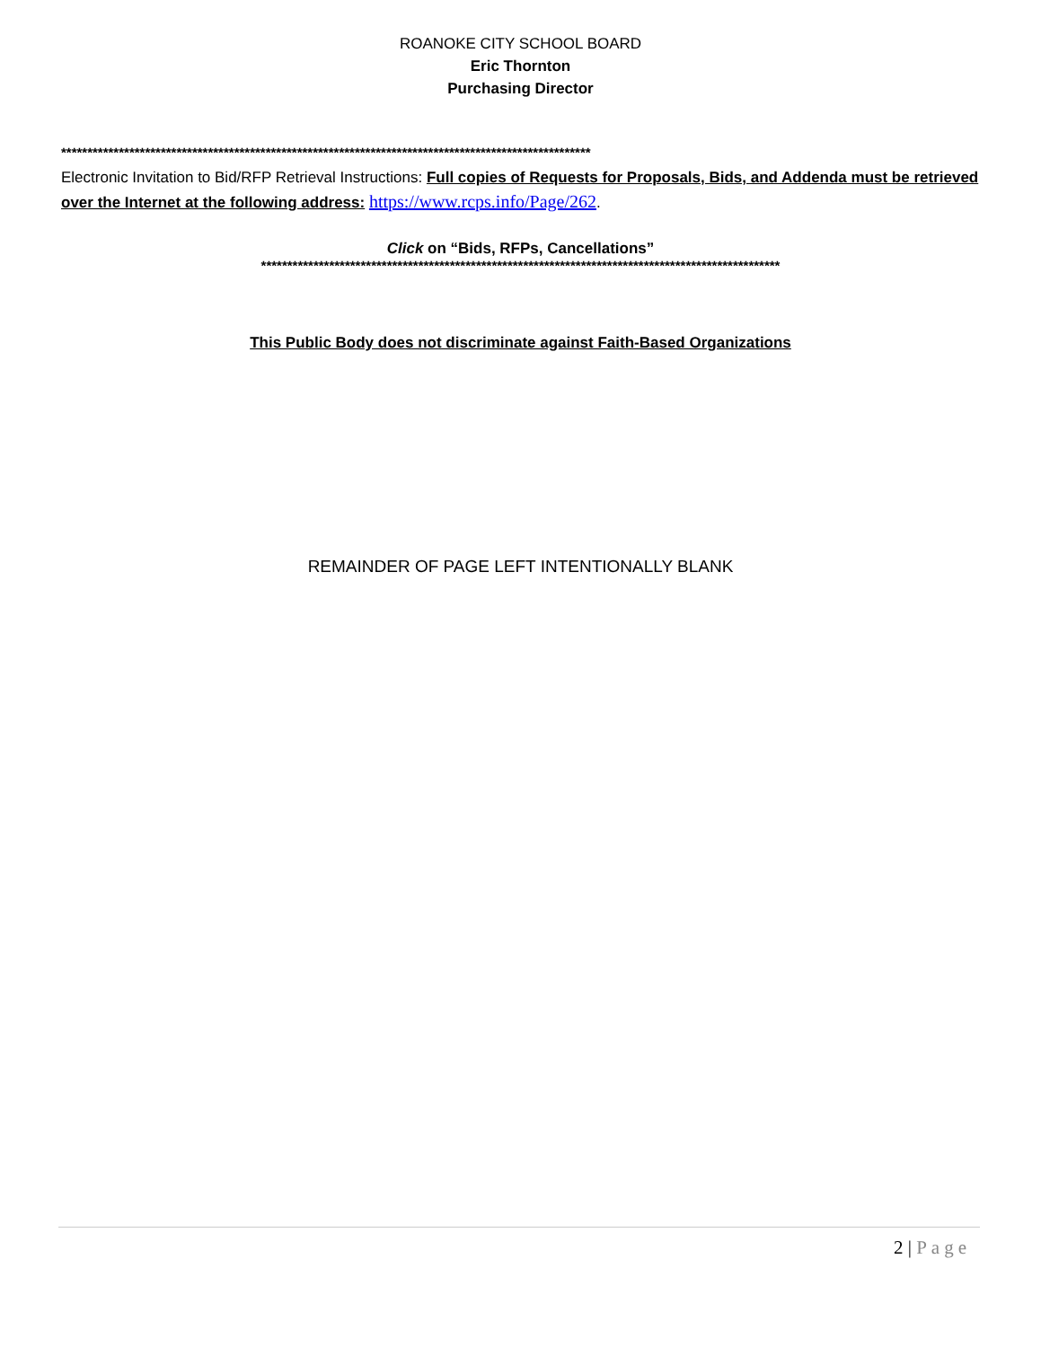ROANOKE CITY SCHOOL BOARD
Eric Thornton
Purchasing Director
*****************************************************************************************************
Electronic Invitation to Bid/RFP Retrieval Instructions: Full copies of Requests for Proposals, Bids, and Addenda must be retrieved over the Internet at the following address: https://www.rcps.info/Page/262.
Click on “Bids, RFPs, Cancellations”
***************************************************************************************************
This Public Body does not discriminate against Faith-Based Organizations
REMAINDER OF PAGE LEFT INTENTIONALLY BLANK
2 | Page